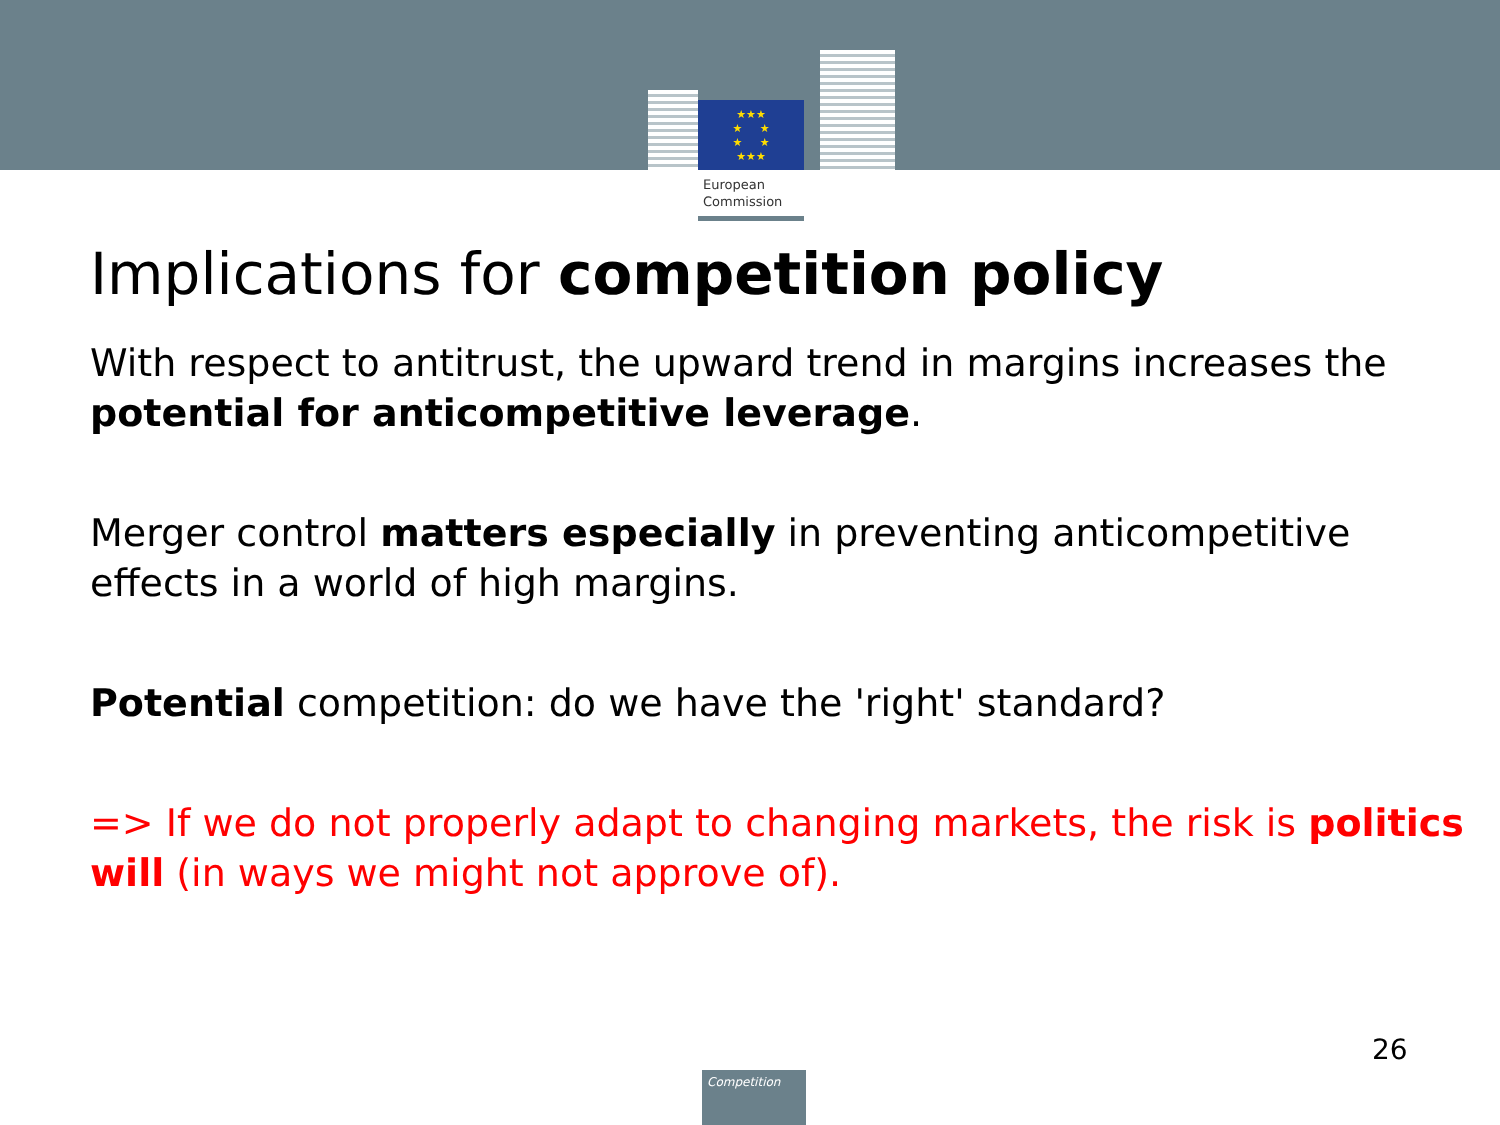★★★
★ ★
★ ★
★★★
European
Commission
Implications for competition policy
With respect to antitrust, the upward trend in margins increases the potential for anticompetitive leverage.
Merger control matters especially in preventing anticompetitive effects in a world of high margins.
Potential competition: do we have the 'right' standard?
=> If we do not properly adapt to changing markets, the risk is politics will (in ways we might not approve of).
26
Competition